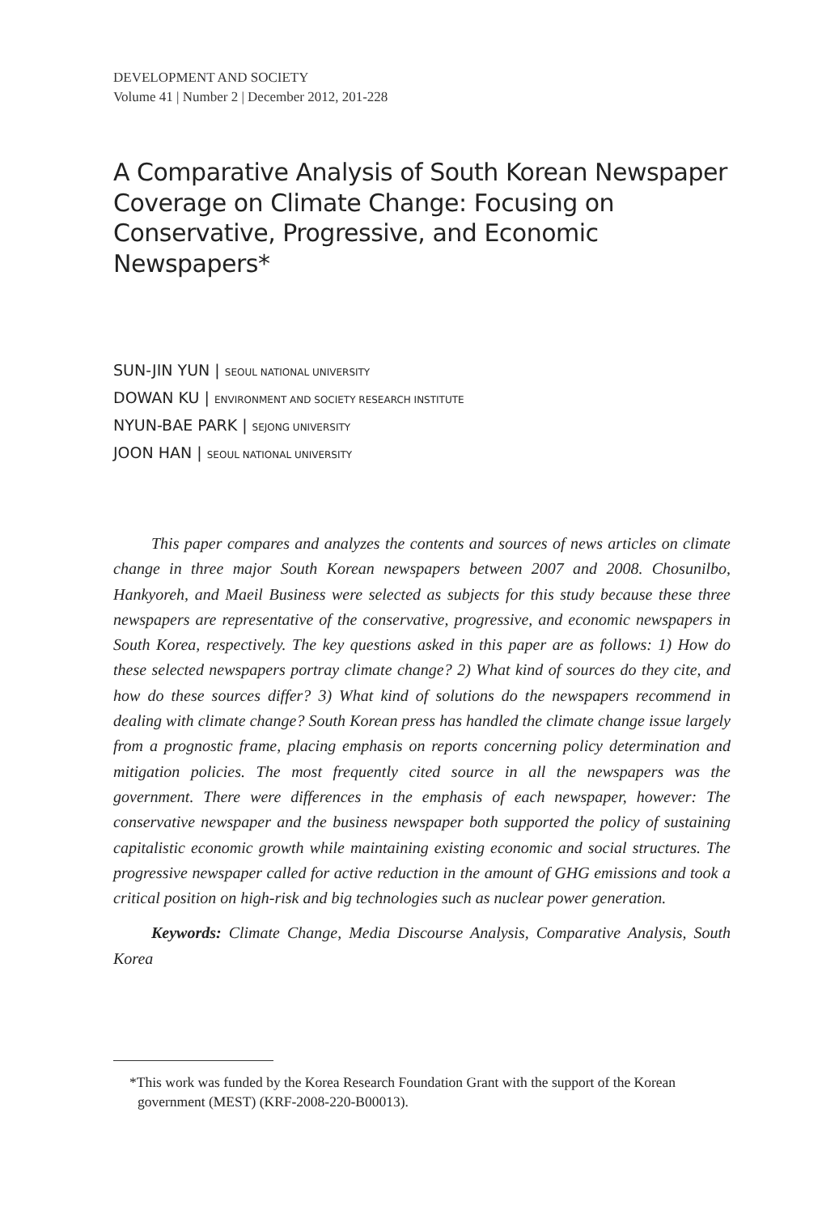DEVELOPMENT AND SOCIETY
Volume 41 | Number 2 | December 2012, 201-228
A Comparative Analysis of South Korean Newspaper Coverage on Climate Change: Focusing on Conservative, Progressive, and Economic Newspapers*
SUN-JIN YUN | SEOUL NATIONAL UNIVERSITY
DOWAN KU | ENVIRONMENT AND SOCIETY RESEARCH INSTITUTE
NYUN-BAE PARK | SEJONG UNIVERSITY
JOON HAN | SEOUL NATIONAL UNIVERSITY
This paper compares and analyzes the contents and sources of news articles on climate change in three major South Korean newspapers between 2007 and 2008. Chosunilbo, Hankyoreh, and Maeil Business were selected as subjects for this study because these three newspapers are representative of the conservative, progressive, and economic newspapers in South Korea, respectively. The key questions asked in this paper are as follows: 1) How do these selected newspapers portray climate change? 2) What kind of sources do they cite, and how do these sources differ? 3) What kind of solutions do the newspapers recommend in dealing with climate change? South Korean press has handled the climate change issue largely from a prognostic frame, placing emphasis on reports concerning policy determination and mitigation policies. The most frequently cited source in all the newspapers was the government. There were differences in the emphasis of each newspaper, however: The conservative newspaper and the business newspaper both supported the policy of sustaining capitalistic economic growth while maintaining existing economic and social structures. The progressive newspaper called for active reduction in the amount of GHG emissions and took a critical position on high-risk and big technologies such as nuclear power generation.
Keywords: Climate Change, Media Discourse Analysis, Comparative Analysis, South Korea
*This work was funded by the Korea Research Foundation Grant with the support of the Korean government (MEST) (KRF-2008-220-B00013).